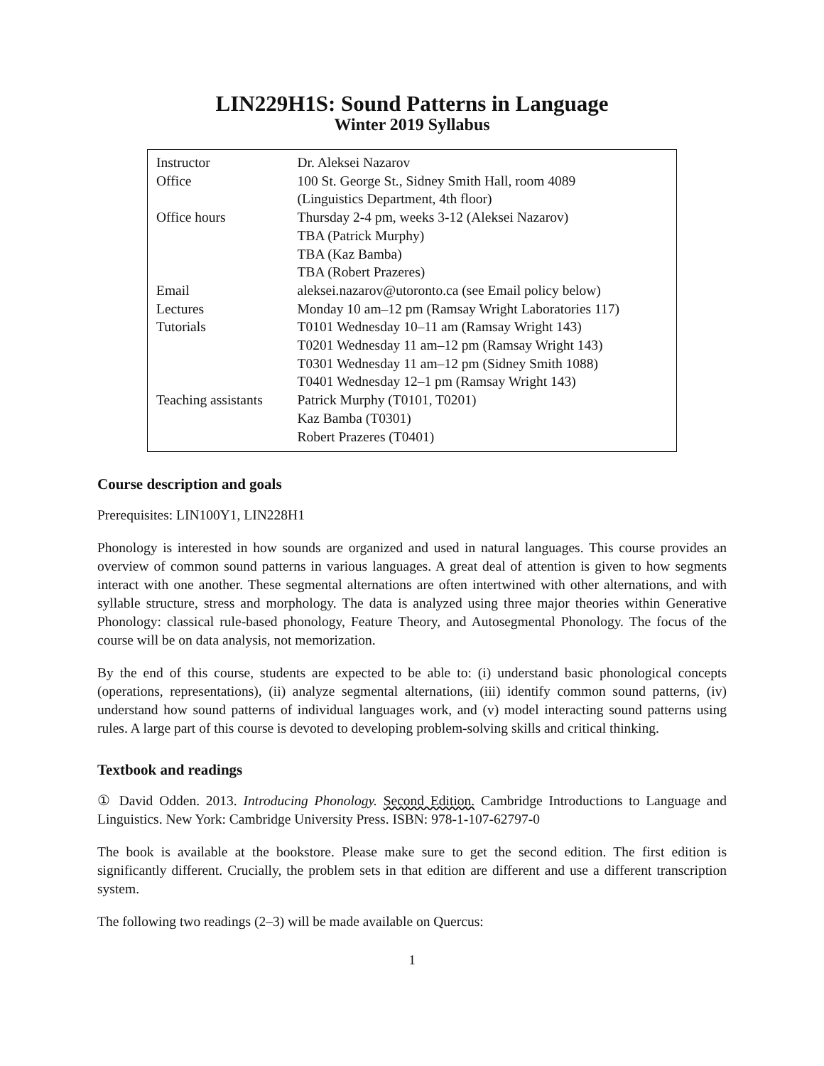LIN229H1S: Sound Patterns in Language
Winter 2019 Syllabus
| Instructor | Dr. Aleksei Nazarov |
| Office | 100 St. George St., Sidney Smith Hall, room 4089 (Linguistics Department, 4th floor) |
| Office hours | Thursday 2-4 pm, weeks 3-12 (Aleksei Nazarov) TBA (Patrick Murphy) TBA (Kaz Bamba) TBA (Robert Prazeres) |
| Email | aleksei.nazarov@utoronto.ca (see Email policy below) |
| Lectures | Monday 10 am–12 pm (Ramsay Wright Laboratories 117) |
| Tutorials | T0101 Wednesday 10–11 am (Ramsay Wright 143) T0201 Wednesday 11 am–12 pm (Ramsay Wright 143) T0301 Wednesday 11 am–12 pm (Sidney Smith 1088) T0401 Wednesday 12–1 pm (Ramsay Wright 143) |
| Teaching assistants | Patrick Murphy (T0101, T0201) Kaz Bamba (T0301) Robert Prazeres (T0401) |
Course description and goals
Prerequisites: LIN100Y1, LIN228H1
Phonology is interested in how sounds are organized and used in natural languages. This course provides an overview of common sound patterns in various languages. A great deal of attention is given to how segments interact with one another. These segmental alternations are often intertwined with other alternations, and with syllable structure, stress and morphology. The data is analyzed using three major theories within Generative Phonology: classical rule-based phonology, Feature Theory, and Autosegmental Phonology. The focus of the course will be on data analysis, not memorization.
By the end of this course, students are expected to be able to: (i) understand basic phonological concepts (operations, representations), (ii) analyze segmental alternations, (iii) identify common sound patterns, (iv) understand how sound patterns of individual languages work, and (v) model interacting sound patterns using rules. A large part of this course is devoted to developing problem-solving skills and critical thinking.
Textbook and readings
① David Odden. 2013. Introducing Phonology. Second Edition. Cambridge Introductions to Language and Linguistics. New York: Cambridge University Press. ISBN: 978-1-107-62797-0
The book is available at the bookstore. Please make sure to get the second edition. The first edition is significantly different. Crucially, the problem sets in that edition are different and use a different transcription system.
The following two readings (2–3) will be made available on Quercus:
1